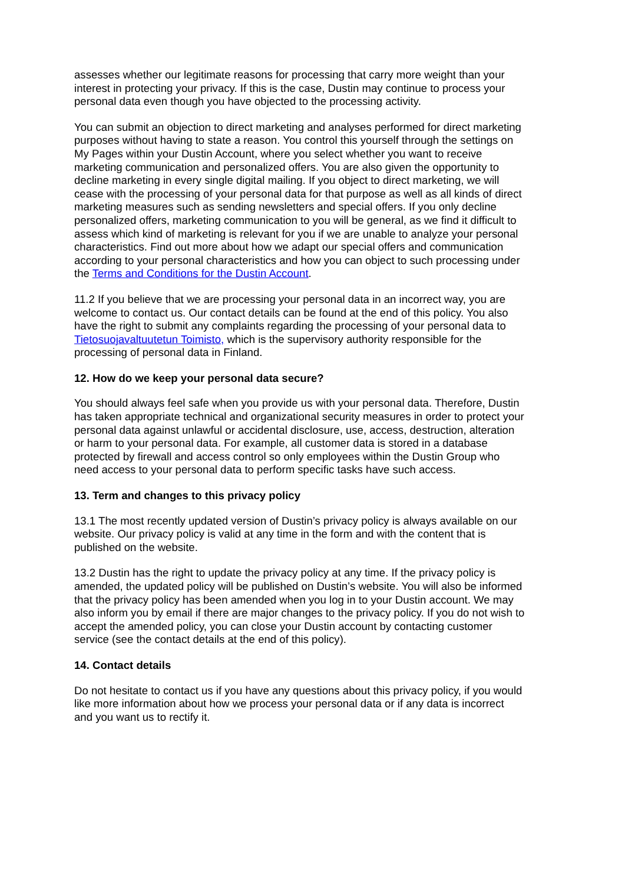assesses whether our legitimate reasons for processing that carry more weight than your interest in protecting your privacy. If this is the case, Dustin may continue to process your personal data even though you have objected to the processing activity.
You can submit an objection to direct marketing and analyses performed for direct marketing purposes without having to state a reason. You control this yourself through the settings on My Pages within your Dustin Account, where you select whether you want to receive marketing communication and personalized offers. You are also given the opportunity to decline marketing in every single digital mailing. If you object to direct marketing, we will cease with the processing of your personal data for that purpose as well as all kinds of direct marketing measures such as sending newsletters and special offers. If you only decline personalized offers, marketing communication to you will be general, as we find it difficult to assess which kind of marketing is relevant for you if we are unable to analyze your personal characteristics. Find out more about how we adapt our special offers and communication according to your personal characteristics and how you can object to such processing under the Terms and Conditions for the Dustin Account.
11.2 If you believe that we are processing your personal data in an incorrect way, you are welcome to contact us. Our contact details can be found at the end of this policy. You also have the right to submit any complaints regarding the processing of your personal data to Tietosuojavaltuutetun Toimisto, which is the supervisory authority responsible for the processing of personal data in Finland.
12. How do we keep your personal data secure?
You should always feel safe when you provide us with your personal data. Therefore, Dustin has taken appropriate technical and organizational security measures in order to protect your personal data against unlawful or accidental disclosure, use, access, destruction, alteration or harm to your personal data. For example, all customer data is stored in a database protected by firewall and access control so only employees within the Dustin Group who need access to your personal data to perform specific tasks have such access.
13. Term and changes to this privacy policy
13.1 The most recently updated version of Dustin’s privacy policy is always available on our website. Our privacy policy is valid at any time in the form and with the content that is published on the website.
13.2 Dustin has the right to update the privacy policy at any time. If the privacy policy is amended, the updated policy will be published on Dustin’s website. You will also be informed that the privacy policy has been amended when you log in to your Dustin account. We may also inform you by email if there are major changes to the privacy policy. If you do not wish to accept the amended policy, you can close your Dustin account by contacting customer service (see the contact details at the end of this policy).
14. Contact details
Do not hesitate to contact us if you have any questions about this privacy policy, if you would like more information about how we process your personal data or if any data is incorrect and you want us to rectify it.